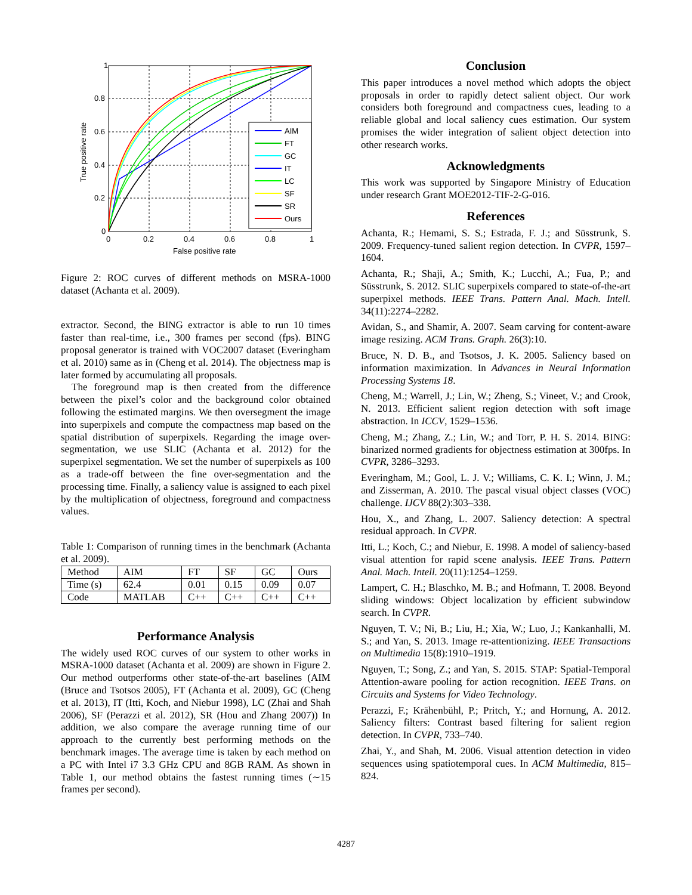1
0.8
0.6
0.4
0.2
0
0
0.2
0.4
0.6
0.8
1
False positive rate
True positive rate
AIM
FT
GC
IT
LC
SF
SR
Ours
Figure 2: ROC curves of different methods on MSRA-1000 dataset (Achanta et al. 2009).
extractor. Second, the BING extractor is able to run 10 times faster than real-time, i.e., 300 frames per second (fps). BING proposal generator is trained with VOC2007 dataset (Everingham et al. 2010) same as in (Cheng et al. 2014). The objectness map is later formed by accumulating all proposals.
The foreground map is then created from the difference between the pixel’s color and the background color obtained following the estimated margins. We then oversegment the image into superpixels and compute the compactness map based on the spatial distribution of superpixels. Regarding the image over-segmentation, we use SLIC (Achanta et al. 2012) for the superpixel segmentation. We set the number of superpixels as 100 as a trade-off between the fine over-segmentation and the processing time. Finally, a saliency value is assigned to each pixel by the multiplication of objectness, foreground and compactness values.
Table 1: Comparison of running times in the benchmark (Achanta et al. 2009).
| Method | AIM | FT | SF | GC | Ours |
| Time (s) | 62.4 | 0.01 | 0.15 | 0.09 | 0.07 |
| Code | MATLAB | C++ | C++ | C++ | C++ |
Performance Analysis
The widely used ROC curves of our system to other works in MSRA-1000 dataset (Achanta et al. 2009) are shown in Figure 2. Our method outperforms other state-of-the-art baselines (AIM (Bruce and Tsotsos 2005), FT (Achanta et al. 2009), GC (Cheng et al. 2013), IT (Itti, Koch, and Niebur 1998), LC (Zhai and Shah 2006), SF (Perazzi et al. 2012), SR (Hou and Zhang 2007)) In addition, we also compare the average running time of our approach to the currently best performing methods on the benchmark images. The average time is taken by each method on a PC with Intel i7 3.3 GHz CPU and 8GB RAM. As shown in Table 1, our method obtains the fastest running times (∼15 frames per second).
Conclusion
This paper introduces a novel method which adopts the object proposals in order to rapidly detect salient object. Our work considers both foreground and compactness cues, leading to a reliable global and local saliency cues estimation. Our system promises the wider integration of salient object detection into other research works.
Acknowledgments
This work was supported by Singapore Ministry of Education under research Grant MOE2012-TIF-2-G-016.
References
Achanta, R.; Hemami, S. S.; Estrada, F. J.; and Süsstrunk, S. 2009. Frequency-tuned salient region detection. In CVPR, 1597–1604.
Achanta, R.; Shaji, A.; Smith, K.; Lucchi, A.; Fua, P.; and Süsstrunk, S. 2012. SLIC superpixels compared to state-of-the-art superpixel methods. IEEE Trans. Pattern Anal. Mach. Intell. 34(11):2274–2282.
Avidan, S., and Shamir, A. 2007. Seam carving for content-aware image resizing. ACM Trans. Graph. 26(3):10.
Bruce, N. D. B., and Tsotsos, J. K. 2005. Saliency based on information maximization. In Advances in Neural Information Processing Systems 18.
Cheng, M.; Warrell, J.; Lin, W.; Zheng, S.; Vineet, V.; and Crook, N. 2013. Efficient salient region detection with soft image abstraction. In ICCV, 1529–1536.
Cheng, M.; Zhang, Z.; Lin, W.; and Torr, P. H. S. 2014. BING: binarized normed gradients for objectness estimation at 300fps. In CVPR, 3286–3293.
Everingham, M.; Gool, L. J. V.; Williams, C. K. I.; Winn, J. M.; and Zisserman, A. 2010. The pascal visual object classes (VOC) challenge. IJCV 88(2):303–338.
Hou, X., and Zhang, L. 2007. Saliency detection: A spectral residual approach. In CVPR.
Itti, L.; Koch, C.; and Niebur, E. 1998. A model of saliency-based visual attention for rapid scene analysis. IEEE Trans. Pattern Anal. Mach. Intell. 20(11):1254–1259.
Lampert, C. H.; Blaschko, M. B.; and Hofmann, T. 2008. Beyond sliding windows: Object localization by efficient subwindow search. In CVPR.
Nguyen, T. V.; Ni, B.; Liu, H.; Xia, W.; Luo, J.; Kankanhalli, M. S.; and Yan, S. 2013. Image re-attentionizing. IEEE Transactions on Multimedia 15(8):1910–1919.
Nguyen, T.; Song, Z.; and Yan, S. 2015. STAP: Spatial-Temporal Attention-aware pooling for action recognition. IEEE Trans. on Circuits and Systems for Video Technology.
Perazzi, F.; Krähenbühl, P.; Pritch, Y.; and Hornung, A. 2012. Saliency filters: Contrast based filtering for salient region detection. In CVPR, 733–740.
Zhai, Y., and Shah, M. 2006. Visual attention detection in video sequences using spatiotemporal cues. In ACM Multimedia, 815–824.
4287